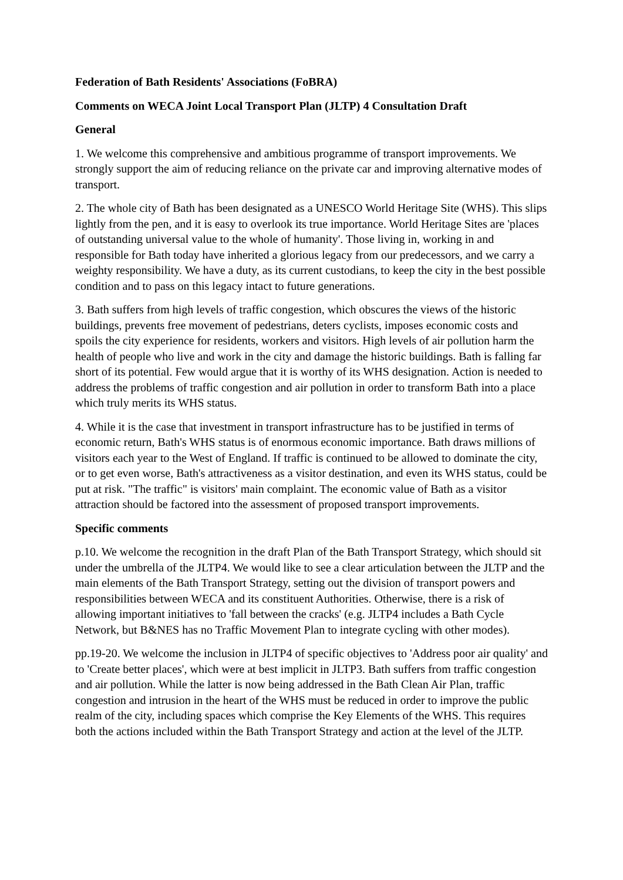Federation of Bath Residents' Associations (FoBRA)
Comments on WECA Joint Local Transport Plan (JLTP) 4 Consultation Draft
General
1. We welcome this comprehensive and ambitious programme of transport improvements. We strongly support the aim of reducing reliance on the private car and improving alternative modes of transport.
2. The whole city of Bath has been designated as a UNESCO World Heritage Site (WHS). This slips lightly from the pen, and it is easy to overlook its true importance. World Heritage Sites are 'places of outstanding universal value to the whole of humanity'. Those living in, working in and responsible for Bath today have inherited a glorious legacy from our predecessors, and we carry a weighty responsibility. We have a duty, as its current custodians, to keep the city in the best possible condition and to pass on this legacy intact to future generations.
3. Bath suffers from high levels of traffic congestion, which obscures the views of the historic buildings, prevents free movement of pedestrians, deters cyclists, imposes economic costs and spoils the city experience for residents, workers and visitors. High levels of air pollution harm the health of people who live and work in the city and damage the historic buildings. Bath is falling far short of its potential. Few would argue that it is worthy of its WHS designation. Action is needed to address the problems of traffic congestion and air pollution in order to transform Bath into a place which truly merits its WHS status.
4. While it is the case that investment in transport infrastructure has to be justified in terms of economic return, Bath's WHS status is of enormous economic importance. Bath draws millions of visitors each year to the West of England. If traffic is continued to be allowed to dominate the city, or to get even worse, Bath's attractiveness as a visitor destination, and even its WHS status, could be put at risk. "The traffic" is visitors' main complaint. The economic value of Bath as a visitor attraction should be factored into the assessment of proposed transport improvements.
Specific comments
p.10. We welcome the recognition in the draft Plan of the Bath Transport Strategy, which should sit under the umbrella of the JLTP4. We would like to see a clear articulation between the JLTP and the main elements of the Bath Transport Strategy, setting out the division of transport powers and responsibilities between WECA and its constituent Authorities. Otherwise, there is a risk of allowing important initiatives to 'fall between the cracks' (e.g. JLTP4 includes a Bath Cycle Network, but B&NES has no Traffic Movement Plan to integrate cycling with other modes).
pp.19-20. We welcome the inclusion in JLTP4 of specific objectives to 'Address poor air quality' and to 'Create better places', which were at best implicit in JLTP3. Bath suffers from traffic congestion and air pollution. While the latter is now being addressed in the Bath Clean Air Plan, traffic congestion and intrusion in the heart of the WHS must be reduced in order to improve the public realm of the city, including spaces which comprise the Key Elements of the WHS. This requires both the actions included within the Bath Transport Strategy and action at the level of the JLTP.